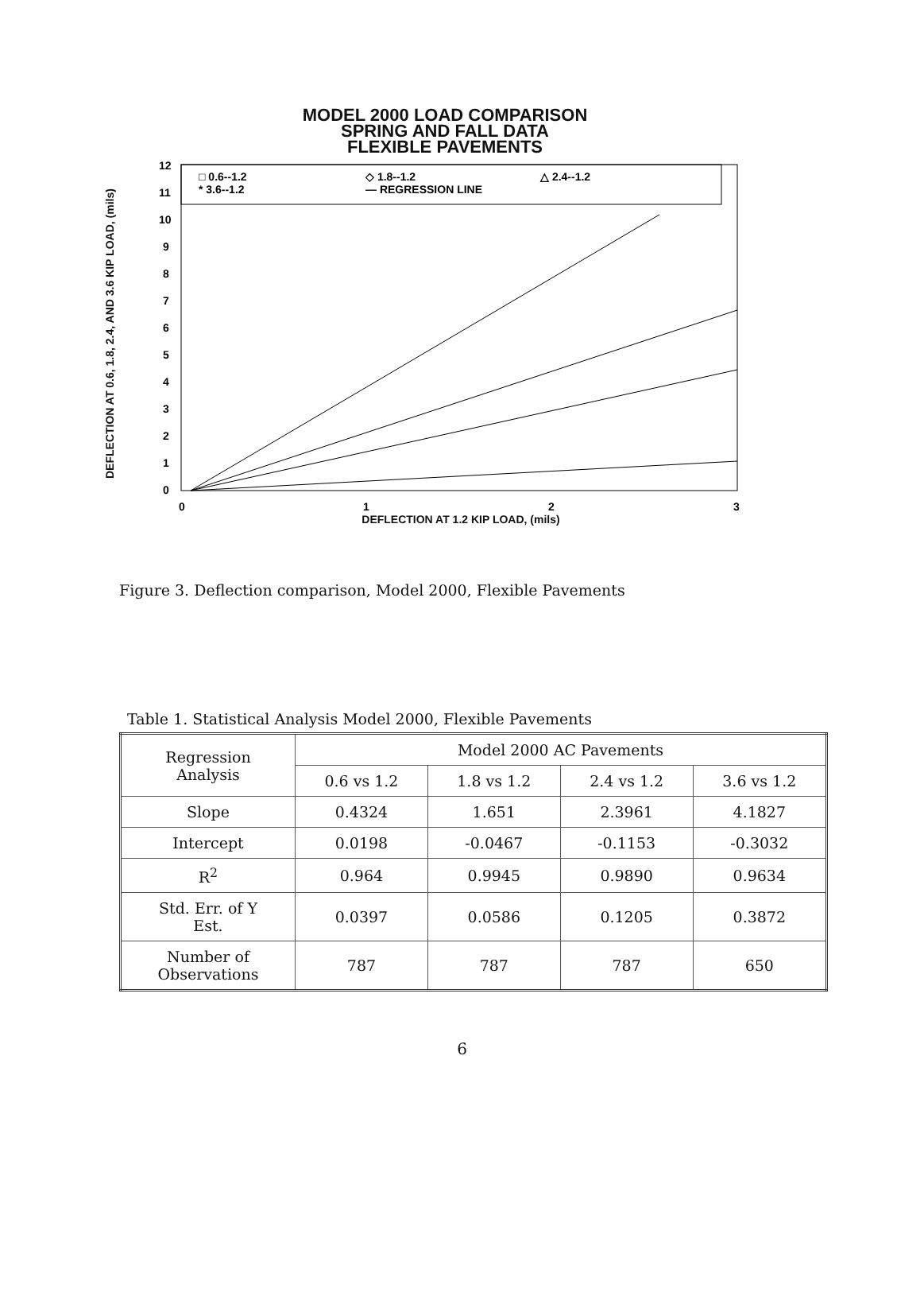MODEL 2000 LOAD COMPARISON
SPRING AND FALL DATA
FLEXIBLE PAVEMENTS
DEFLECTION AT 0.6, 1.8, 2.4, AND 3.6 KIP LOAD, (mils)
12
11
10
9
8
7
6
5
4
3
2
1
0
□ 0.6--1.2
* 3.6--1.2
◇ 1.8--1.2
— REGRESSION LINE
△ 2.4--1.2
0
1
2
3
DEFLECTION AT 1.2 KIP LOAD, (mils)
Figure 3. Deflection comparison, Model 2000, Flexible Pavements
Table 1. Statistical Analysis Model 2000, Flexible Pavements
| Regression Analysis | Model 2000 AC Pavements | | | |
| --- | --- | --- | --- | --- |
| | 0.6 vs 1.2 | 1.8 vs 1.2 | 2.4 vs 1.2 | 3.6 vs 1.2 |
| Slope | 0.4324 | 1.651 | 2.3961 | 4.1827 |
| Intercept | 0.0198 | -0.0467 | -0.1153 | -0.3032 |
| R<sup>2</sup> | 0.964 | 0.9945 | 0.9890 | 0.9634 |
| Std. Err. of Y Est. | 0.0397 | 0.0586 | 0.1205 | 0.3872 |
| Number of Observations | 787 | 787 | 787 | 650 |
6